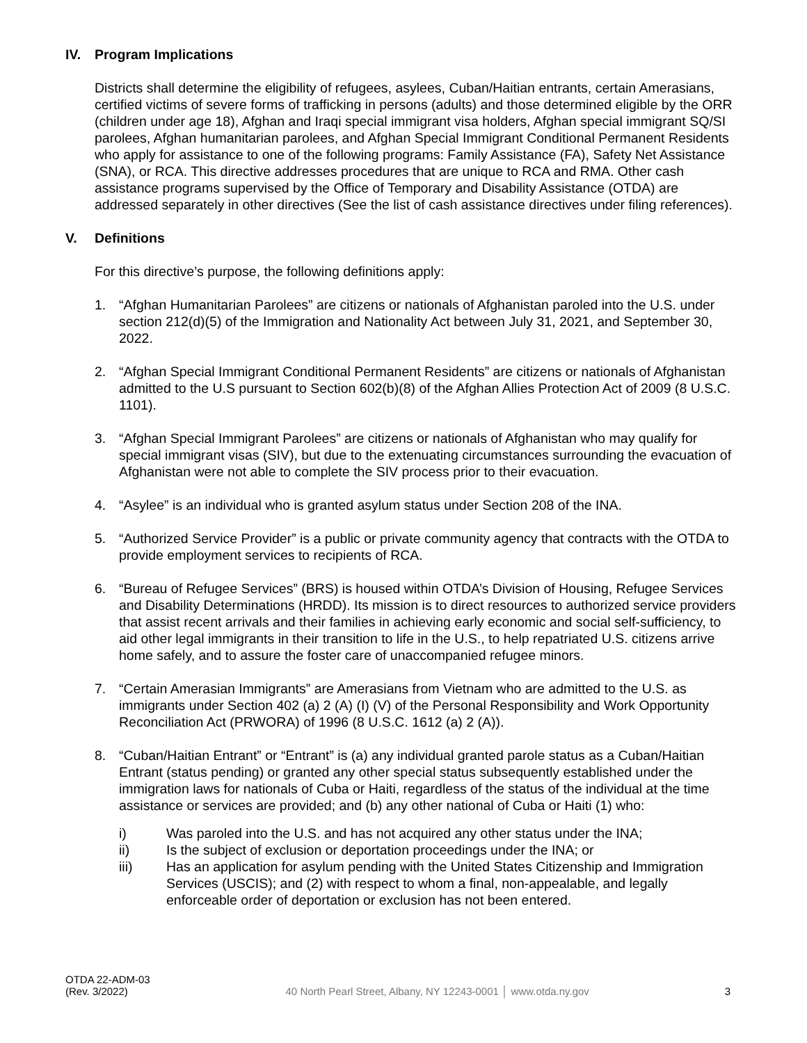IV. Program Implications
Districts shall determine the eligibility of refugees, asylees, Cuban/Haitian entrants, certain Amerasians, certified victims of severe forms of trafficking in persons (adults) and those determined eligible by the ORR (children under age 18), Afghan and Iraqi special immigrant visa holders, Afghan special immigrant SQ/SI parolees, Afghan humanitarian parolees, and Afghan Special Immigrant Conditional Permanent Residents who apply for assistance to one of the following programs: Family Assistance (FA), Safety Net Assistance (SNA), or RCA. This directive addresses procedures that are unique to RCA and RMA. Other cash assistance programs supervised by the Office of Temporary and Disability Assistance (OTDA) are addressed separately in other directives (See the list of cash assistance directives under filing references).
V. Definitions
For this directive’s purpose, the following definitions apply:
1. “Afghan Humanitarian Parolees” are citizens or nationals of Afghanistan paroled into the U.S. under section 212(d)(5) of the Immigration and Nationality Act between July 31, 2021, and September 30, 2022.
2. “Afghan Special Immigrant Conditional Permanent Residents” are citizens or nationals of Afghanistan admitted to the U.S pursuant to Section 602(b)(8) of the Afghan Allies Protection Act of 2009 (8 U.S.C. 1101).
3. “Afghan Special Immigrant Parolees” are citizens or nationals of Afghanistan who may qualify for special immigrant visas (SIV), but due to the extenuating circumstances surrounding the evacuation of Afghanistan were not able to complete the SIV process prior to their evacuation.
4. “Asylee” is an individual who is granted asylum status under Section 208 of the INA.
5. “Authorized Service Provider” is a public or private community agency that contracts with the OTDA to provide employment services to recipients of RCA.
6. “Bureau of Refugee Services” (BRS) is housed within OTDA’s Division of Housing, Refugee Services and Disability Determinations (HRDD). Its mission is to direct resources to authorized service providers that assist recent arrivals and their families in achieving early economic and social self-sufficiency, to aid other legal immigrants in their transition to life in the U.S., to help repatriated U.S. citizens arrive home safely, and to assure the foster care of unaccompanied refugee minors.
7. “Certain Amerasian Immigrants” are Amerasians from Vietnam who are admitted to the U.S. as immigrants under Section 402 (a) 2 (A) (I) (V) of the Personal Responsibility and Work Opportunity Reconciliation Act (PRWORA) of 1996 (8 U.S.C. 1612 (a) 2 (A)).
8. “Cuban/Haitian Entrant” or “Entrant” is (a) any individual granted parole status as a Cuban/Haitian Entrant (status pending) or granted any other special status subsequently established under the immigration laws for nationals of Cuba or Haiti, regardless of the status of the individual at the time assistance or services are provided; and (b) any other national of Cuba or Haiti (1) who:
i) Was paroled into the U.S. and has not acquired any other status under the INA;
ii) Is the subject of exclusion or deportation proceedings under the INA; or
iii) Has an application for asylum pending with the United States Citizenship and Immigration Services (USCIS); and (2) with respect to whom a final, non-appealable, and legally enforceable order of deportation or exclusion has not been entered.
OTDA 22-ADM-03
(Rev. 3/2022)
40 North Pearl Street, Albany, NY 12243-0001 │ www.otda.ny.gov
3